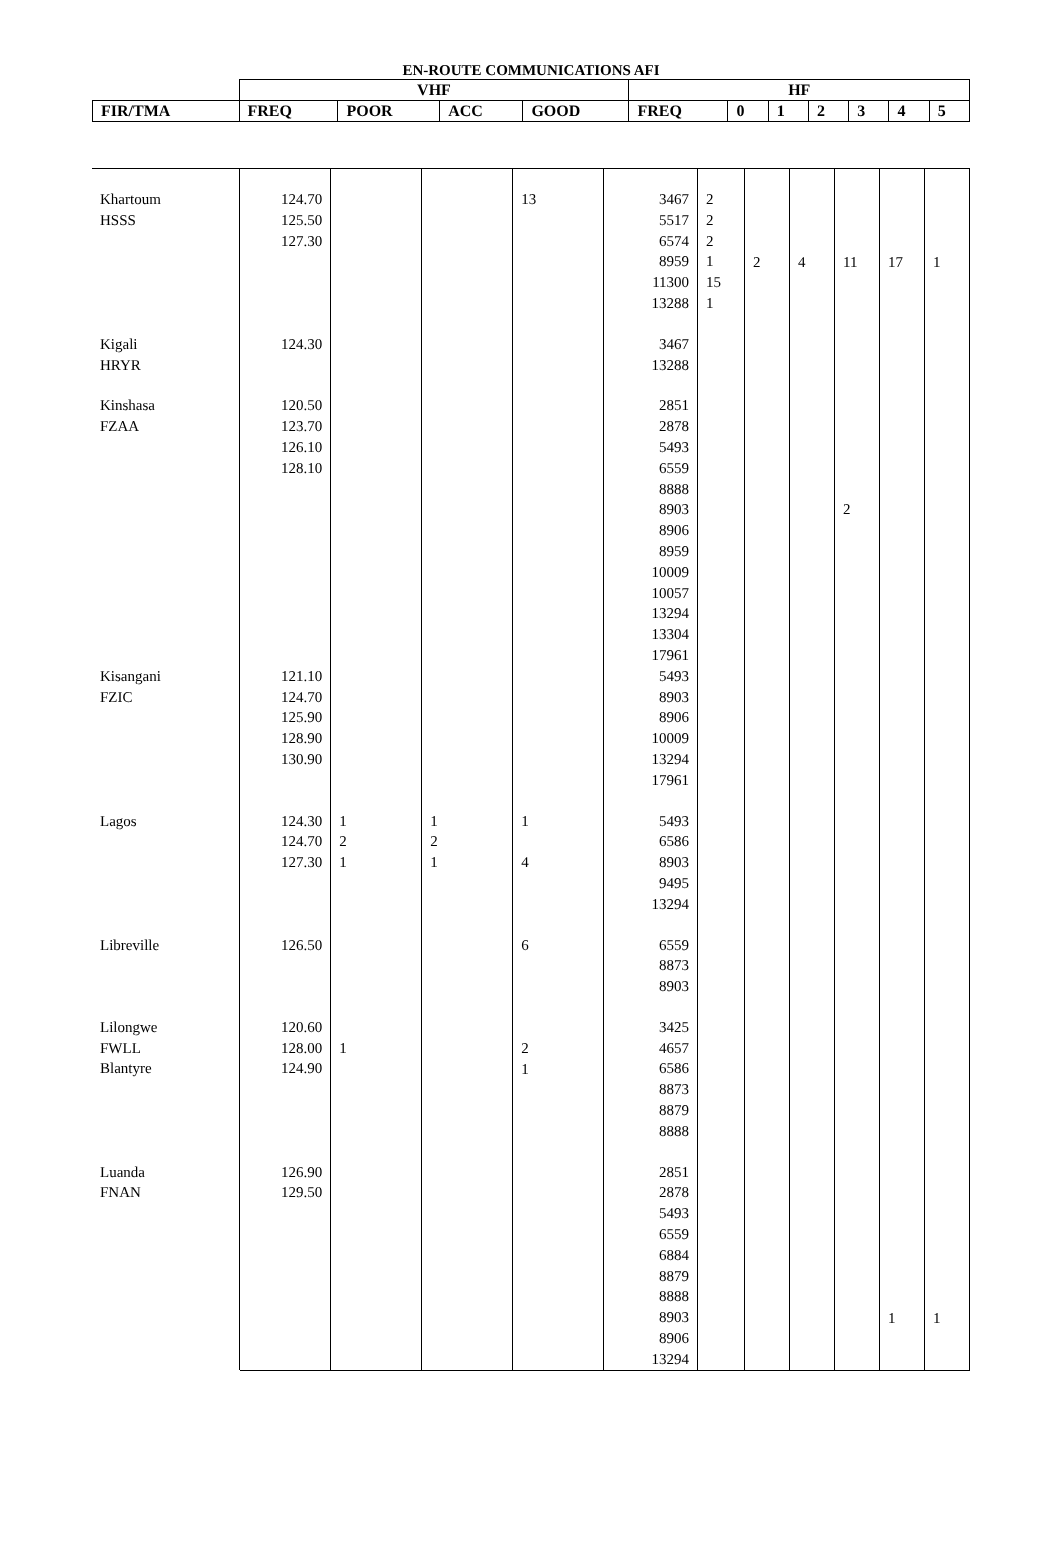EN-ROUTE COMMUNICATIONS AFI
| | VHF | | | | HF | | | | | | |
| --- | --- | --- | --- | --- | --- | --- | --- | --- | --- | --- | --- |
| FIR/TMA | FREQ | POOR | ACC | GOOD | FREQ | 0 | 1 | 2 | 3 | 4 | 5 |
| Khartoum HSSS | 124.70 125.50 127.30 | | | 13 | 3467 5517 6574 8959 11300 13288 | 2 2 2 1 15 1 | 2 | 4 | 11 | 17 | 1 |
| Kigali HRYR | 124.30 | | | | 3467 13288 | | | | | | |
| Kinshasa FZAA | 120.50 123.70 126.10 128.10 | | | | 2851 2878 5493 6559 8888 8903 8906 8959 10009 10057 13294 13304 17961 | | | | 2 | | |
| Kisangani FZIC | 121.10 124.70 125.90 128.90 130.90 | | | | 5493 8903 8906 10009 13294 17961 | | | | | | |
| Lagos | 124.30 124.70 127.30 | 1 2 1 | 1 2 1 | 1 4 | 5493 6586 8903 9495 13294 | | | | | | |
| Libreville | 126.50 | | | 6 | 6559 8873 8903 | | | | | | |
| Lilongwe FWLL Blantyre | 120.60 128.00 124.90 | 1 | | 2 1 | 3425 4657 6586 8873 8879 8888 | | | | | | |
| Luanda FNAN | 126.90 129.50 | | | | 2851 2878 5493 6559 6884 8879 8888 8903 8906 13294 | | | | | 1 | 1 |